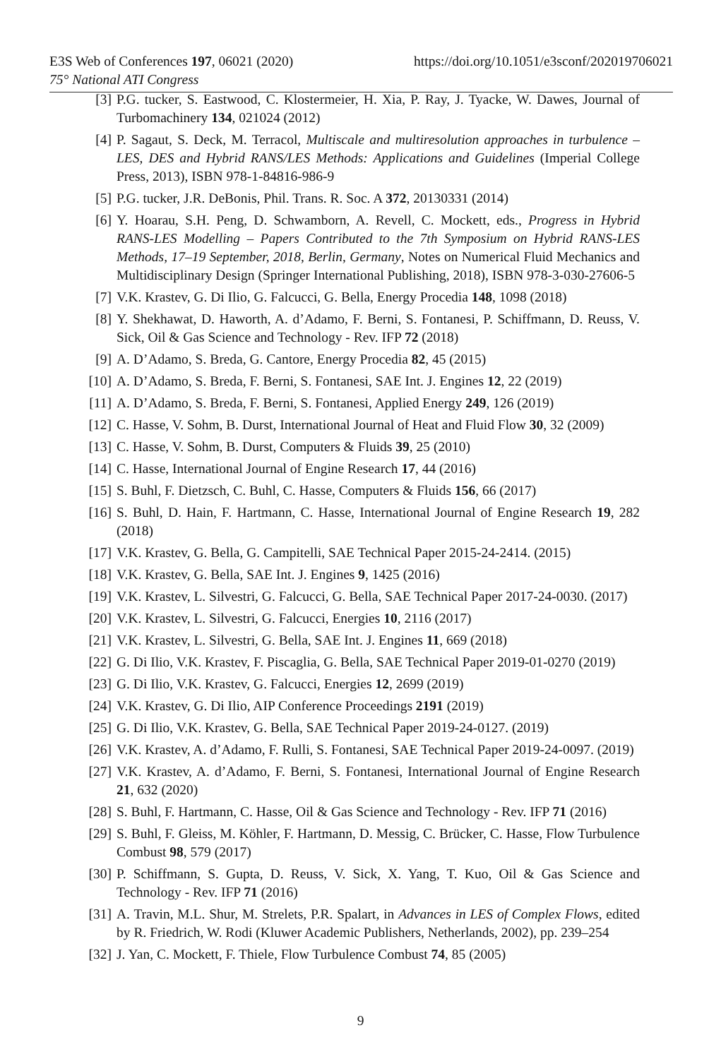https://doi.org/10.1051/e3sconf/202019706021 E3S Web of Conferences 197, 06021 (2020)
75° National ATI Congress
[3] P.G. tucker, S. Eastwood, C. Klostermeier, H. Xia, P. Ray, J. Tyacke, W. Dawes, Journal of Turbomachinery 134, 021024 (2012)
[4] P. Sagaut, S. Deck, M. Terracol, Multiscale and multiresolution approaches in turbulence – LES, DES and Hybrid RANS/LES Methods: Applications and Guidelines (Imperial College Press, 2013), ISBN 978-1-84816-986-9
[5] P.G. tucker, J.R. DeBonis, Phil. Trans. R. Soc. A 372, 20130331 (2014)
[6] Y. Hoarau, S.H. Peng, D. Schwamborn, A. Revell, C. Mockett, eds., Progress in Hybrid RANS-LES Modelling – Papers Contributed to the 7th Symposium on Hybrid RANS-LES Methods, 17–19 September, 2018, Berlin, Germany, Notes on Numerical Fluid Mechanics and Multidisciplinary Design (Springer International Publishing, 2018), ISBN 978-3-030-27606-5
[7] V.K. Krastev, G. Di Ilio, G. Falcucci, G. Bella, Energy Procedia 148, 1098 (2018)
[8] Y. Shekhawat, D. Haworth, A. d’Adamo, F. Berni, S. Fontanesi, P. Schiffmann, D. Reuss, V. Sick, Oil & Gas Science and Technology - Rev. IFP 72 (2018)
[9] A. D’Adamo, S. Breda, G. Cantore, Energy Procedia 82, 45 (2015)
[10] A. D’Adamo, S. Breda, F. Berni, S. Fontanesi, SAE Int. J. Engines 12, 22 (2019)
[11] A. D’Adamo, S. Breda, F. Berni, S. Fontanesi, Applied Energy 249, 126 (2019)
[12] C. Hasse, V. Sohm, B. Durst, International Journal of Heat and Fluid Flow 30, 32 (2009)
[13] C. Hasse, V. Sohm, B. Durst, Computers & Fluids 39, 25 (2010)
[14] C. Hasse, International Journal of Engine Research 17, 44 (2016)
[15] S. Buhl, F. Dietzsch, C. Buhl, C. Hasse, Computers & Fluids 156, 66 (2017)
[16] S. Buhl, D. Hain, F. Hartmann, C. Hasse, International Journal of Engine Research 19, 282 (2018)
[17] V.K. Krastev, G. Bella, G. Campitelli, SAE Technical Paper 2015-24-2414. (2015)
[18] V.K. Krastev, G. Bella, SAE Int. J. Engines 9, 1425 (2016)
[19] V.K. Krastev, L. Silvestri, G. Falcucci, G. Bella, SAE Technical Paper 2017-24-0030. (2017)
[20] V.K. Krastev, L. Silvestri, G. Falcucci, Energies 10, 2116 (2017)
[21] V.K. Krastev, L. Silvestri, G. Bella, SAE Int. J. Engines 11, 669 (2018)
[22] G. Di Ilio, V.K. Krastev, F. Piscaglia, G. Bella, SAE Technical Paper 2019-01-0270 (2019)
[23] G. Di Ilio, V.K. Krastev, G. Falcucci, Energies 12, 2699 (2019)
[24] V.K. Krastev, G. Di Ilio, AIP Conference Proceedings 2191 (2019)
[25] G. Di Ilio, V.K. Krastev, G. Bella, SAE Technical Paper 2019-24-0127. (2019)
[26] V.K. Krastev, A. d’Adamo, F. Rulli, S. Fontanesi, SAE Technical Paper 2019-24-0097. (2019)
[27] V.K. Krastev, A. d’Adamo, F. Berni, S. Fontanesi, International Journal of Engine Research 21, 632 (2020)
[28] S. Buhl, F. Hartmann, C. Hasse, Oil & Gas Science and Technology - Rev. IFP 71 (2016)
[29] S. Buhl, F. Gleiss, M. Köhler, F. Hartmann, D. Messig, C. Brücker, C. Hasse, Flow Turbulence Combust 98, 579 (2017)
[30] P. Schiffmann, S. Gupta, D. Reuss, V. Sick, X. Yang, T. Kuo, Oil & Gas Science and Technology - Rev. IFP 71 (2016)
[31] A. Travin, M.L. Shur, M. Strelets, P.R. Spalart, in Advances in LES of Complex Flows, edited by R. Friedrich, W. Rodi (Kluwer Academic Publishers, Netherlands, 2002), pp. 239–254
[32] J. Yan, C. Mockett, F. Thiele, Flow Turbulence Combust 74, 85 (2005)
9